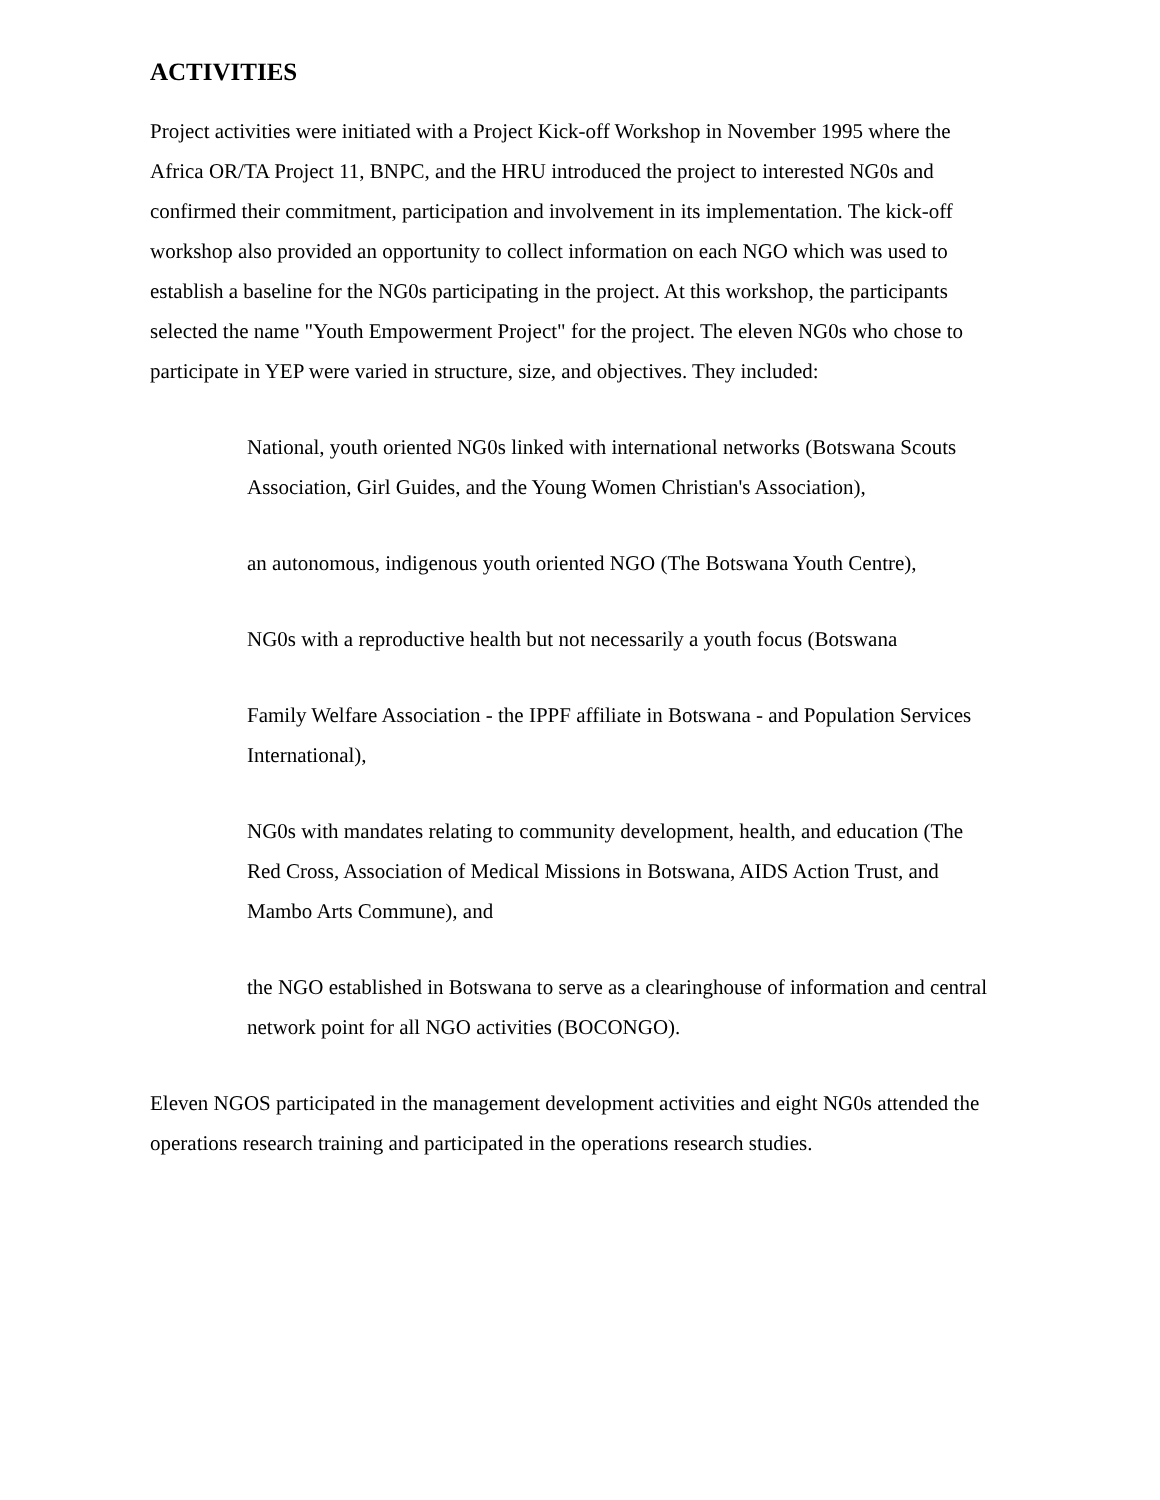ACTIVITIES
Project activities were initiated with a Project Kick-off Workshop in November 1995 where the Africa OR/TA Project 11, BNPC, and the HRU introduced the project to interested NG0s and confirmed their commitment, participation and involvement in its implementation. The kick-off workshop also provided an opportunity to collect information on each NGO which was used to establish a baseline for the NG0s participating in the project. At this workshop, the participants selected the name "Youth Empowerment Project" for the project. The eleven NG0s who chose to participate in YEP were varied in structure, size, and objectives. They included:
National, youth oriented NG0s linked with international networks (Botswana Scouts Association, Girl Guides, and the Young Women Christian's Association),
an autonomous, indigenous youth oriented NGO (The Botswana Youth Centre),
NG0s with a reproductive health but not necessarily a youth focus (Botswana
Family Welfare Association - the IPPF affiliate in Botswana - and Population Services International),
NG0s with mandates relating to community development, health, and education (The Red Cross, Association of Medical Missions in Botswana, AIDS Action Trust, and Mambo Arts Commune), and
the NGO established in Botswana to serve as a clearinghouse of information and central network point for all NGO activities (BOCONGO).
Eleven NGOS participated in the management development activities and eight NG0s attended the operations research training and participated in the operations research studies.